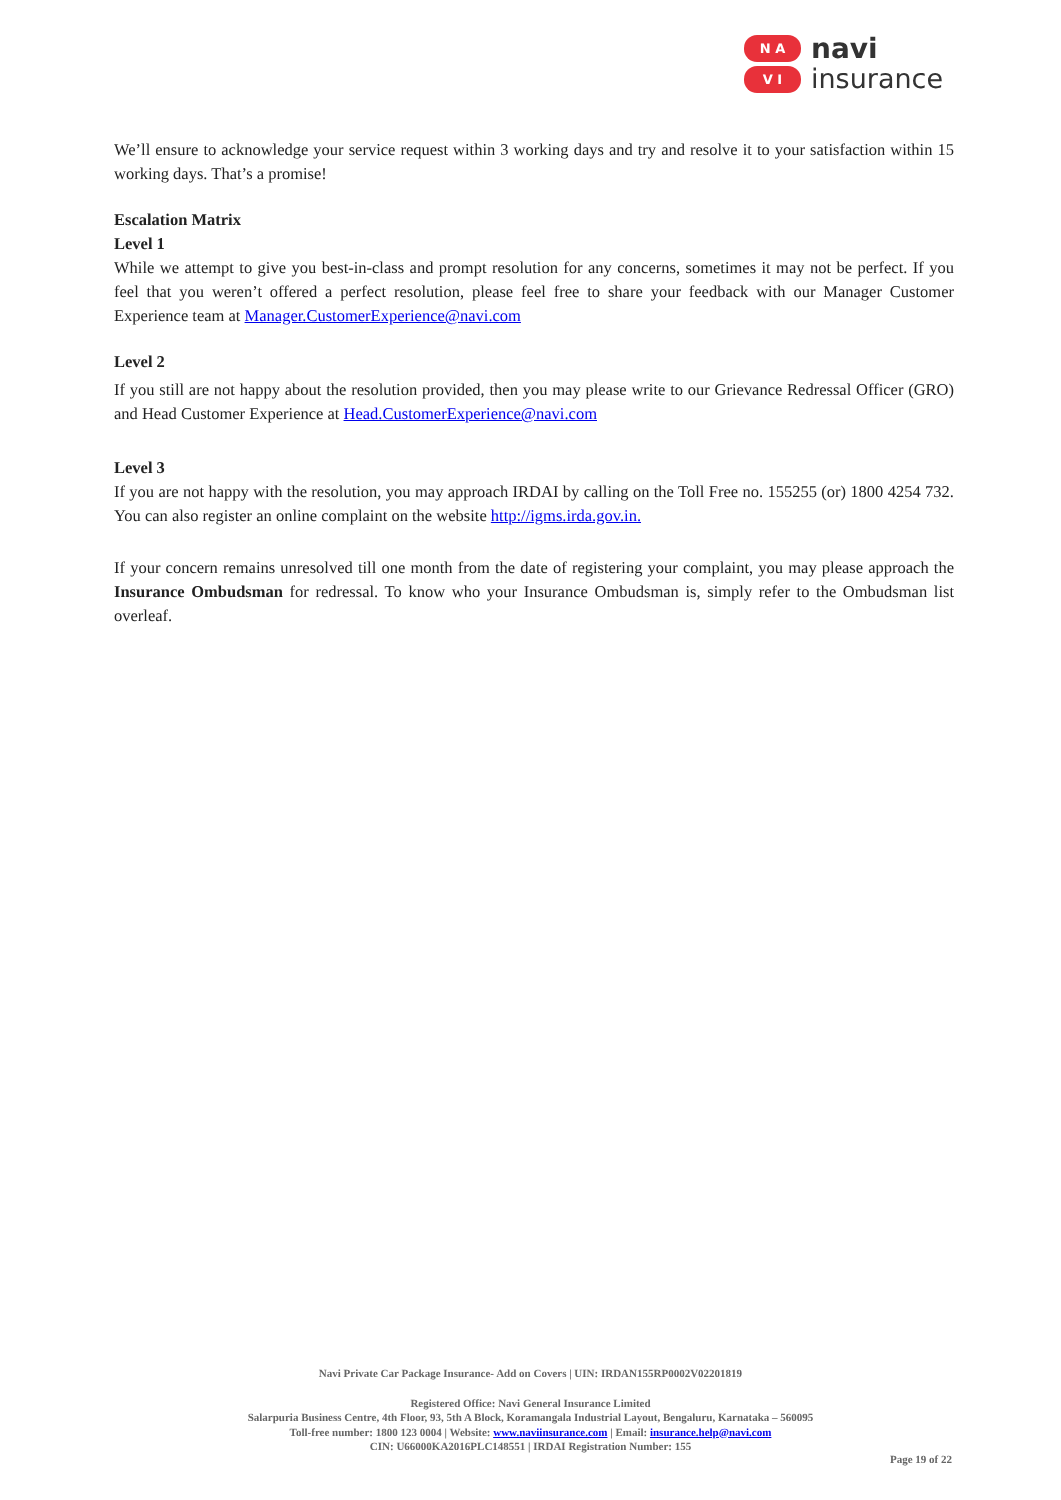N A
V I
navi
insurance
We’ll ensure to acknowledge your service request within 3 working days and try and resolve it to your satisfaction within 15 working days. That’s a promise!
Escalation Matrix
Level 1
While we attempt to give you best-in-class and prompt resolution for any concerns, sometimes it may not be perfect. If you feel that you weren’t offered a perfect resolution, please feel free to share your feedback with our Manager Customer Experience team at Manager.CustomerExperience@navi.com
Level 2
If you still are not happy about the resolution provided, then you may please write to our Grievance Redressal Officer (GRO) and Head Customer Experience at Head.CustomerExperience@navi.com
Level 3
If you are not happy with the resolution, you may approach IRDAI by calling on the Toll Free no. 155255 (or) 1800 4254 732. You can also register an online complaint on the website http://igms.irda.gov.in.
If your concern remains unresolved till one month from the date of registering your complaint, you may please approach the Insurance Ombudsman for redressal. To know who your Insurance Ombudsman is, simply refer to the Ombudsman list overleaf.
Navi Private Car Package Insurance- Add on Covers | UIN: IRDAN155RP0002V02201819
Registered Office: Navi General Insurance Limited
Salarpuria Business Centre, 4th Floor, 93, 5th A Block, Koramangala Industrial Layout, Bengaluru, Karnataka – 560095
Toll-free number: 1800 123 0004 | Website: www.naviinsurance.com | Email: insurance.help@navi.com
CIN: U66000KA2016PLC148551 | IRDAI Registration Number: 155
Page 19 of 22